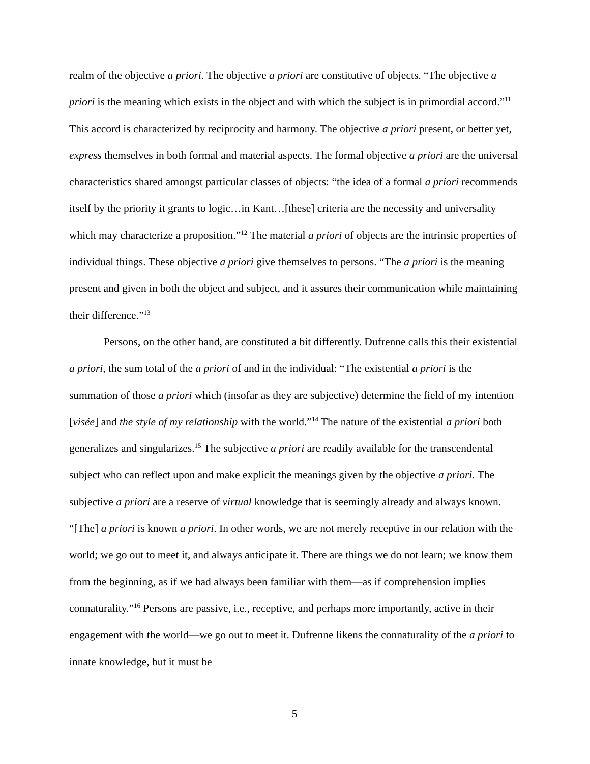realm of the objective a priori. The objective a priori are constitutive of objects. “The objective a priori is the meaning which exists in the object and with which the subject is in primordial accord.”<sup>11</sup> This accord is characterized by reciprocity and harmony. The objective a priori present, or better yet, express themselves in both formal and material aspects. The formal objective a priori are the universal characteristics shared amongst particular classes of objects: “the idea of a formal a priori recommends itself by the priority it grants to logic…in Kant…[these] criteria are the necessity and universality which may characterize a proposition.”<sup>12</sup> The material a priori of objects are the intrinsic properties of individual things. These objective a priori give themselves to persons. “The a priori is the meaning present and given in both the object and subject, and it assures their communication while maintaining their difference.”<sup>13</sup>
Persons, on the other hand, are constituted a bit differently. Dufrenne calls this their existential a priori, the sum total of the a priori of and in the individual: “The existential a priori is the summation of those a priori which (insofar as they are subjective) determine the field of my intention [visée] and the style of my relationship with the world.”<sup>14</sup> The nature of the existential a priori both generalizes and singularizes.<sup>15</sup> The subjective a priori are readily available for the transcendental subject who can reflect upon and make explicit the meanings given by the objective a priori. The subjective a priori are a reserve of virtual knowledge that is seemingly already and always known. “[The] a priori is known a priori. In other words, we are not merely receptive in our relation with the world; we go out to meet it, and always anticipate it. There are things we do not learn; we know them from the beginning, as if we had always been familiar with them—as if comprehension implies connaturality.”<sup>16</sup> Persons are passive, i.e., receptive, and perhaps more importantly, active in their engagement with the world—we go out to meet it. Dufrenne likens the connaturality of the a priori to innate knowledge, but it must be
5